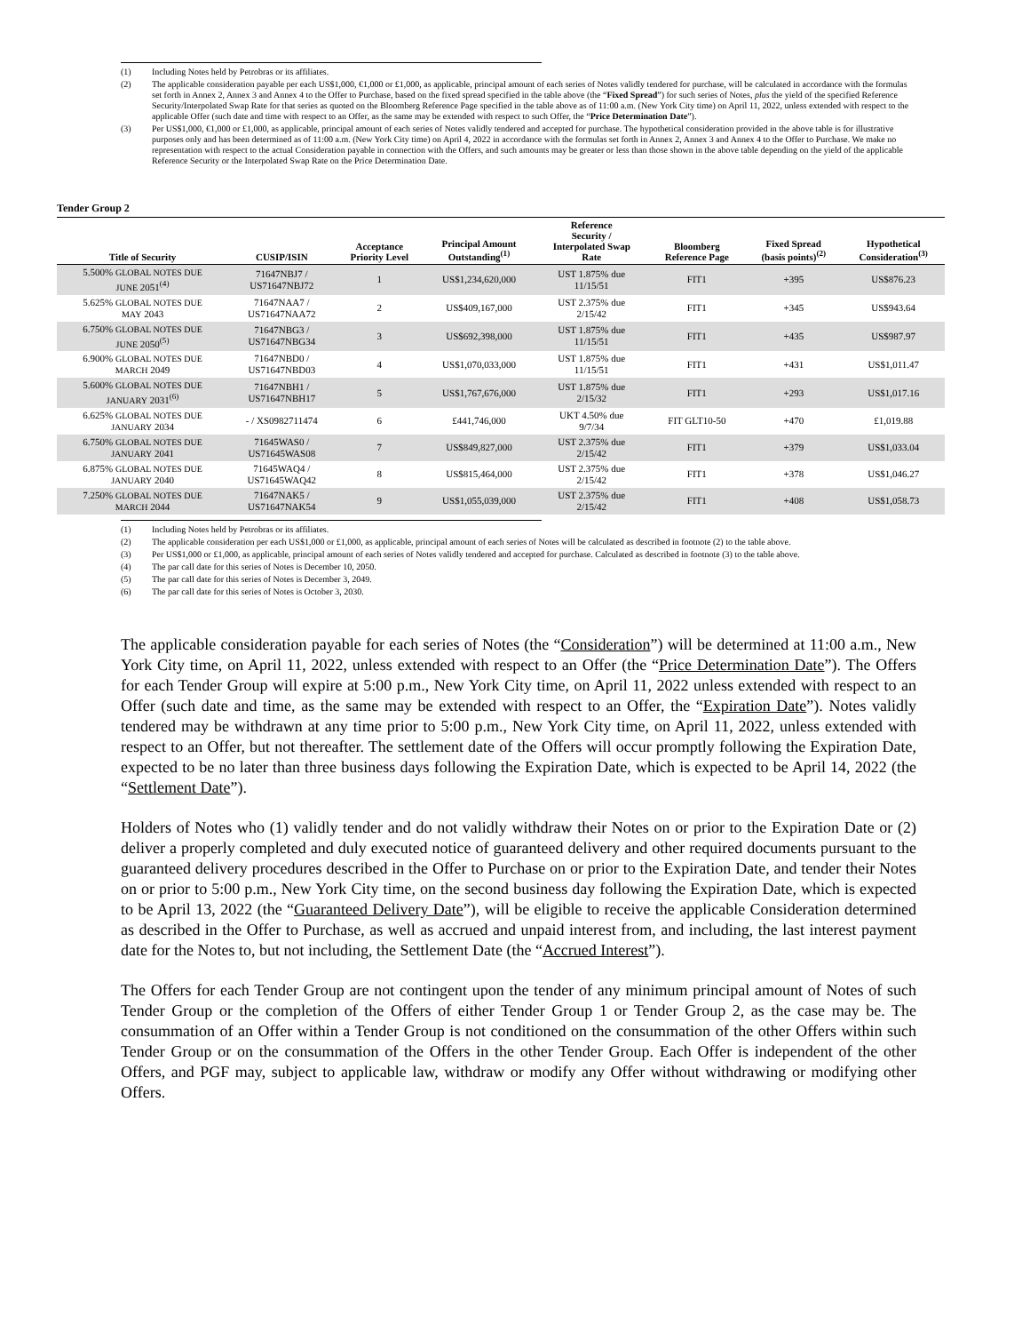(1) Including Notes held by Petrobras or its affiliates.
(2) The applicable consideration payable per each US$1,000, €1,000 or £1,000, as applicable, principal amount of each series of Notes validly tendered for purchase, will be calculated in accordance with the formulas set forth in Annex 2, Annex 3 and Annex 4 to the Offer to Purchase, based on the fixed spread specified in the table above (the “Fixed Spread”) for such series of Notes, plus the yield of the specified Reference Security/Interpolated Swap Rate for that series as quoted on the Bloomberg Reference Page specified in the table above as of 11:00 a.m. (New York City time) on April 11, 2022, unless extended with respect to the applicable Offer (such date and time with respect to an Offer, as the same may be extended with respect to such Offer, the “Price Determination Date”).
(3) Per US$1,000, €1,000 or £1,000, as applicable, principal amount of each series of Notes validly tendered and accepted for purchase. The hypothetical consideration provided in the above table is for illustrative purposes only and has been determined as of 11:00 a.m. (New York City time) on April 4, 2022 in accordance with the formulas set forth in Annex 2, Annex 3 and Annex 4 to the Offer to Purchase. We make no representation with respect to the actual Consideration payable in connection with the Offers, and such amounts may be greater or less than those shown in the above table depending on the yield of the applicable Reference Security or the Interpolated Swap Rate on the Price Determination Date.
Tender Group 2
| Title of Security | CUSIP/ISIN | Acceptance Priority Level | Principal Amount Outstanding<sup>(1)</sup> | Reference Security / Interpolated Swap Rate | Bloomberg Reference Page | Fixed Spread (basis points)<sup>(2)</sup> | Hypothetical Consideration<sup>(3)</sup> |
| --- | --- | --- | --- | --- | --- | --- | --- |
| 5.500% GLOBAL NOTES DUE JUNE 2051<sup>(4)</sup> | 71647NBJ7 / US71647NBJ72 | 1 | US$1,234,620,000 | UST 1.875% due 11/15/51 | FIT1 | +395 | US$876.23 |
| 5.625% GLOBAL NOTES DUE MAY 2043 | 71647NAA7 / US71647NAA72 | 2 | US$409,167,000 | UST 2.375% due 2/15/42 | FIT1 | +345 | US$943.64 |
| 6.750% GLOBAL NOTES DUE JUNE 2050<sup>(5)</sup> | 71647NBG3 / US71647NBG34 | 3 | US$692,398,000 | UST 1.875% due 11/15/51 | FIT1 | +435 | US$987.97 |
| 6.900% GLOBAL NOTES DUE MARCH 2049 | 71647NBD0 / US71647NBD03 | 4 | US$1,070,033,000 | UST 1.875% due 11/15/51 | FIT1 | +431 | US$1,011.47 |
| 5.600% GLOBAL NOTES DUE JANUARY 2031<sup>(6)</sup> | 71647NBH1 / US71647NBH17 | 5 | US$1,767,676,000 | UST 1.875% due 2/15/32 | FIT1 | +293 | US$1,017.16 |
| 6.625% GLOBAL NOTES DUE JANUARY 2034 | - / XS0982711474 | 6 | £441,746,000 | UKT 4.50% due 9/7/34 | FIT GLT10-50 | +470 | £1,019.88 |
| 6.750% GLOBAL NOTES DUE JANUARY 2041 | 71645WAS0 / US71645WAS08 | 7 | US$849,827,000 | UST 2.375% due 2/15/42 | FIT1 | +379 | US$1,033.04 |
| 6.875% GLOBAL NOTES DUE JANUARY 2040 | 71645WAQ4 / US71645WAQ42 | 8 | US$815,464,000 | UST 2.375% due 2/15/42 | FIT1 | +378 | US$1,046.27 |
| 7.250% GLOBAL NOTES DUE MARCH 2044 | 71647NAK5 / US71647NAK54 | 9 | US$1,055,039,000 | UST 2.375% due 2/15/42 | FIT1 | +408 | US$1,058.73 |
(1) Including Notes held by Petrobras or its affiliates.
(2) The applicable consideration per each US$1,000 or £1,000, as applicable, principal amount of each series of Notes will be calculated as described in footnote (2) to the table above.
(3) Per US$1,000 or £1,000, as applicable, principal amount of each series of Notes validly tendered and accepted for purchase. Calculated as described in footnote (3) to the table above.
(4) The par call date for this series of Notes is December 10, 2050.
(5) The par call date for this series of Notes is December 3, 2049.
(6) The par call date for this series of Notes is October 3, 2030.
The applicable consideration payable for each series of Notes (the “Consideration”) will be determined at 11:00 a.m., New York City time, on April 11, 2022, unless extended with respect to an Offer (the “Price Determination Date”). The Offers for each Tender Group will expire at 5:00 p.m., New York City time, on April 11, 2022 unless extended with respect to an Offer (such date and time, as the same may be extended with respect to an Offer, the “Expiration Date”). Notes validly tendered may be withdrawn at any time prior to 5:00 p.m., New York City time, on April 11, 2022, unless extended with respect to an Offer, but not thereafter. The settlement date of the Offers will occur promptly following the Expiration Date, expected to be no later than three business days following the Expiration Date, which is expected to be April 14, 2022 (the “Settlement Date”).
Holders of Notes who (1) validly tender and do not validly withdraw their Notes on or prior to the Expiration Date or (2) deliver a properly completed and duly executed notice of guaranteed delivery and other required documents pursuant to the guaranteed delivery procedures described in the Offer to Purchase on or prior to the Expiration Date, and tender their Notes on or prior to 5:00 p.m., New York City time, on the second business day following the Expiration Date, which is expected to be April 13, 2022 (the “Guaranteed Delivery Date”), will be eligible to receive the applicable Consideration determined as described in the Offer to Purchase, as well as accrued and unpaid interest from, and including, the last interest payment date for the Notes to, but not including, the Settlement Date (the “Accrued Interest”).
The Offers for each Tender Group are not contingent upon the tender of any minimum principal amount of Notes of such Tender Group or the completion of the Offers of either Tender Group 1 or Tender Group 2, as the case may be. The consummation of an Offer within a Tender Group is not conditioned on the consummation of the other Offers within such Tender Group or on the consummation of the Offers in the other Tender Group. Each Offer is independent of the other Offers, and PGF may, subject to applicable law, withdraw or modify any Offer without withdrawing or modifying other Offers.